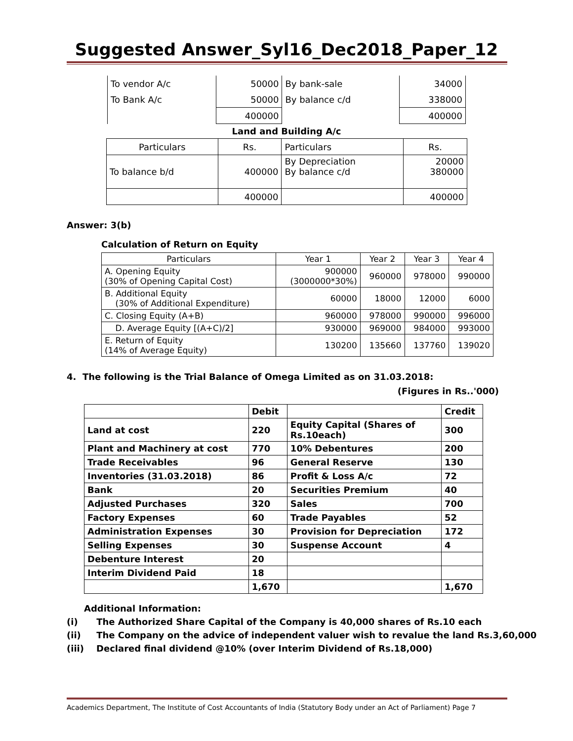Suggested Answer_Syl16_Dec2018_Paper_12
| To vendor A/c | 50000 | By bank-sale | 34000 |
| To Bank A/c | 50000 | By balance c/d | 338000 |
| | 400000 | | 400000 |
Land and Building A/c
| Particulars | Rs. | Particulars | Rs. |
| To balance b/d | 400000 | By Depreciation By balance c/d | 20000 380000 |
| | 400000 | | 400000 |
Answer: 3(b)
Calculation of Return on Equity
| Particulars | Year 1 | Year 2 | Year 3 | Year 4 |
| A. Opening Equity (30% of Opening Capital Cost) | 900000 (3000000*30%) | 960000 | 978000 | 990000 |
| B. Additional Equity (30% of Additional Expenditure) | 60000 | 18000 | 12000 | 6000 |
| C. Closing Equity (A+B) | 960000 | 978000 | 990000 | 996000 |
| D. Average Equity [(A+C)/2] | 930000 | 969000 | 984000 | 993000 |
| E. Return of Equity (14% of Average Equity) | 130200 | 135660 | 137760 | 139020 |
4. The following is the Trial Balance of Omega Limited as on 31.03.2018:
(Figures in Rs..'000)
| | Debit | | Credit |
| --- | --- | --- | --- |
| Land at cost | 220 | Equity Capital (Shares of Rs.10each) | 300 |
| Plant and Machinery at cost | 770 | 10% Debentures | 200 |
| Trade Receivables | 96 | General Reserve | 130 |
| Inventories (31.03.2018) | 86 | Profit & Loss A/c | 72 |
| Bank | 20 | Securities Premium | 40 |
| Adjusted Purchases | 320 | Sales | 700 |
| Factory Expenses | 60 | Trade Payables | 52 |
| Administration Expenses | 30 | Provision for Depreciation | 172 |
| Selling Expenses | 30 | Suspense Account | 4 |
| Debenture Interest | 20 | | |
| Interim Dividend Paid | 18 | | |
| | 1,670 | | 1,670 |
Additional Information:
(i) The Authorized Share Capital of the Company is 40,000 shares of Rs.10 each
(ii) The Company on the advice of independent valuer wish to revalue the land Rs.3,60,000
(iii) Declared final dividend @10% (over Interim Dividend of Rs.18,000)
Academics Department, The Institute of Cost Accountants of India (Statutory Body under an Act of Parliament) Page 7